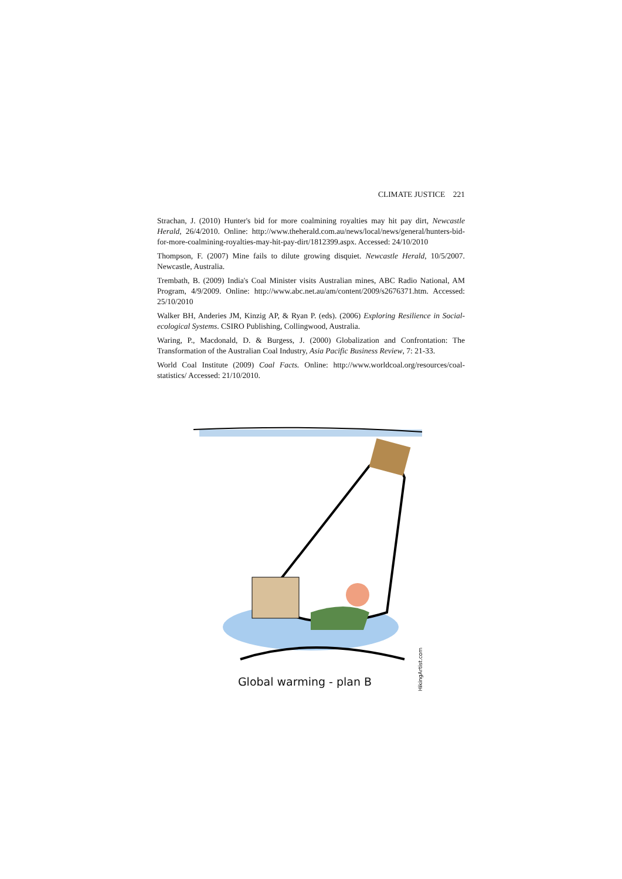CLIMATE JUSTICE 221
Strachan, J. (2010) Hunter's bid for more coalmining royalties may hit pay dirt, Newcastle Herald, 26/4/2010. Online: http://www.theherald.com.au/news/local/news/general/hunters-bid-for-more-coalmining-royalties-may-hit-pay-dirt/1812399.aspx. Accessed: 24/10/2010
Thompson, F. (2007) Mine fails to dilute growing disquiet. Newcastle Herald, 10/5/2007. Newcastle, Australia.
Trembath, B. (2009) India's Coal Minister visits Australian mines, ABC Radio National, AM Program, 4/9/2009. Online: http://www.abc.net.au/am/content/2009/s2676371.htm. Accessed: 25/10/2010
Walker BH, Anderies JM, Kinzig AP, & Ryan P. (eds). (2006) Exploring Resilience in Social-ecological Systems. CSIRO Publishing, Collingwood, Australia.
Waring, P., Macdonald, D. & Burgess, J. (2000) Globalization and Confrontation: The Transformation of the Australian Coal Industry, Asia Pacific Business Review, 7: 21-33.
World Coal Institute (2009) Coal Facts. Online: http://www.worldcoal.org/resources/coal-statistics/ Accessed: 21/10/2010.
Global warming - plan B
HikingArtist.com